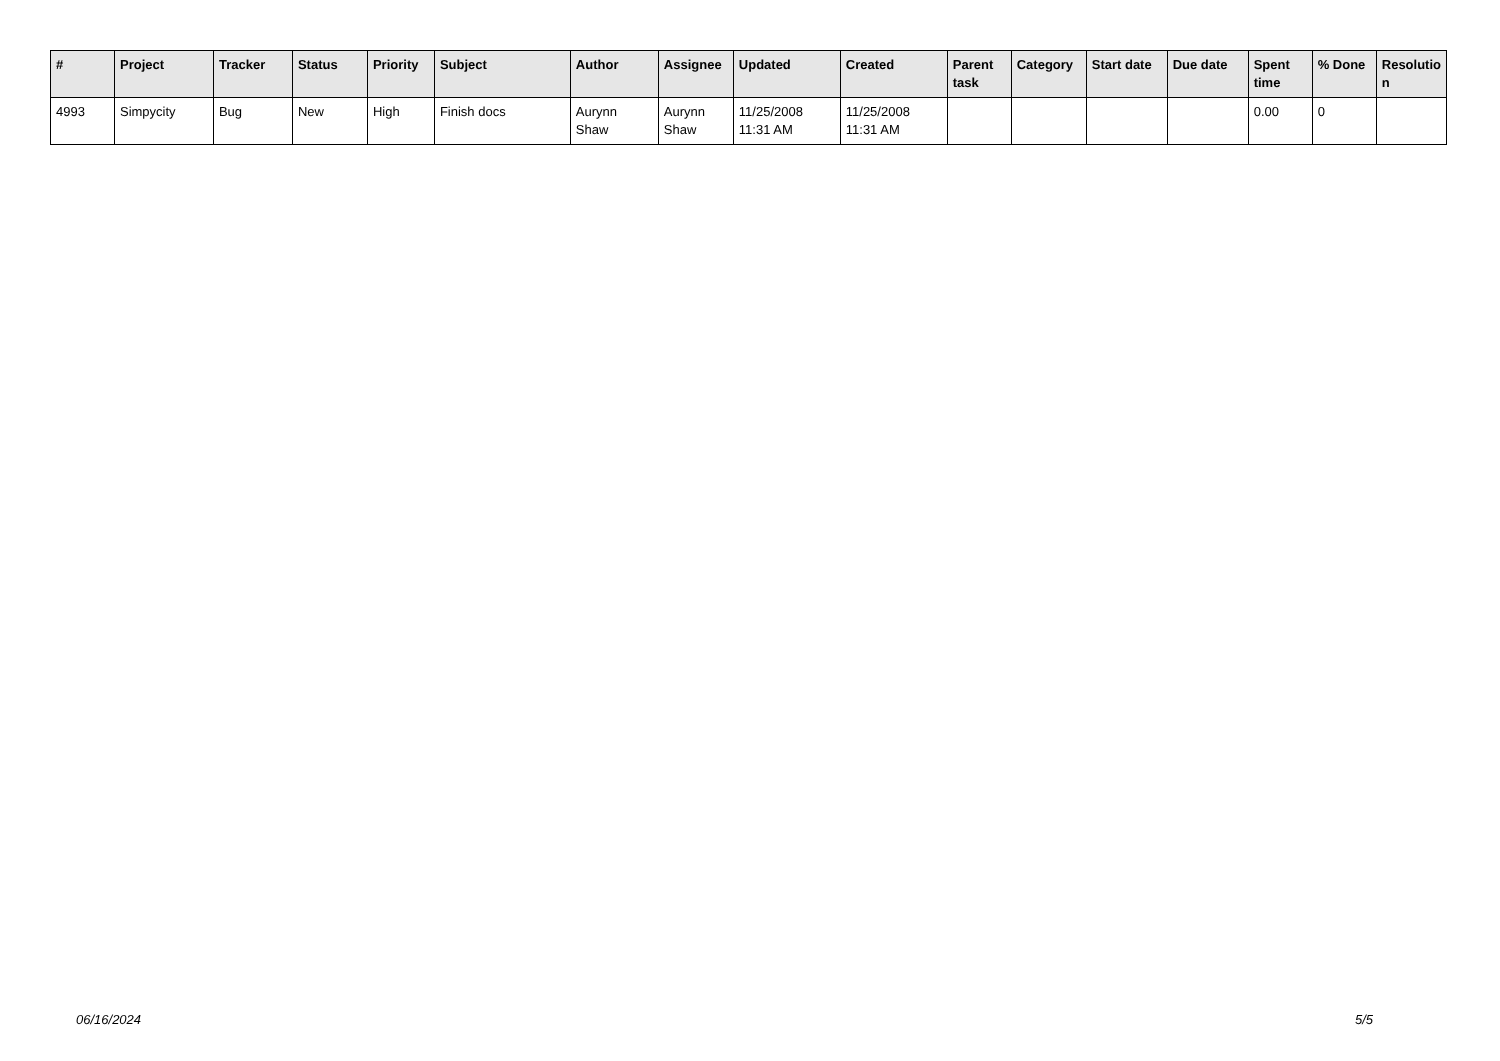| # | Project | Tracker | Status | Priority | Subject | Author | Assignee | Updated | Created | Parent task | Category | Start date | Due date | Spent time | % Done | Resolutio n |
| --- | --- | --- | --- | --- | --- | --- | --- | --- | --- | --- | --- | --- | --- | --- | --- | --- |
| 4993 | Simpycity | Bug | New | High | Finish docs | Aurynn Shaw | Aurynn Shaw | 11/25/2008 11:31 AM | 11/25/2008 11:31 AM | | | | | 0.00 | 0 | |
06/16/2024 5/5